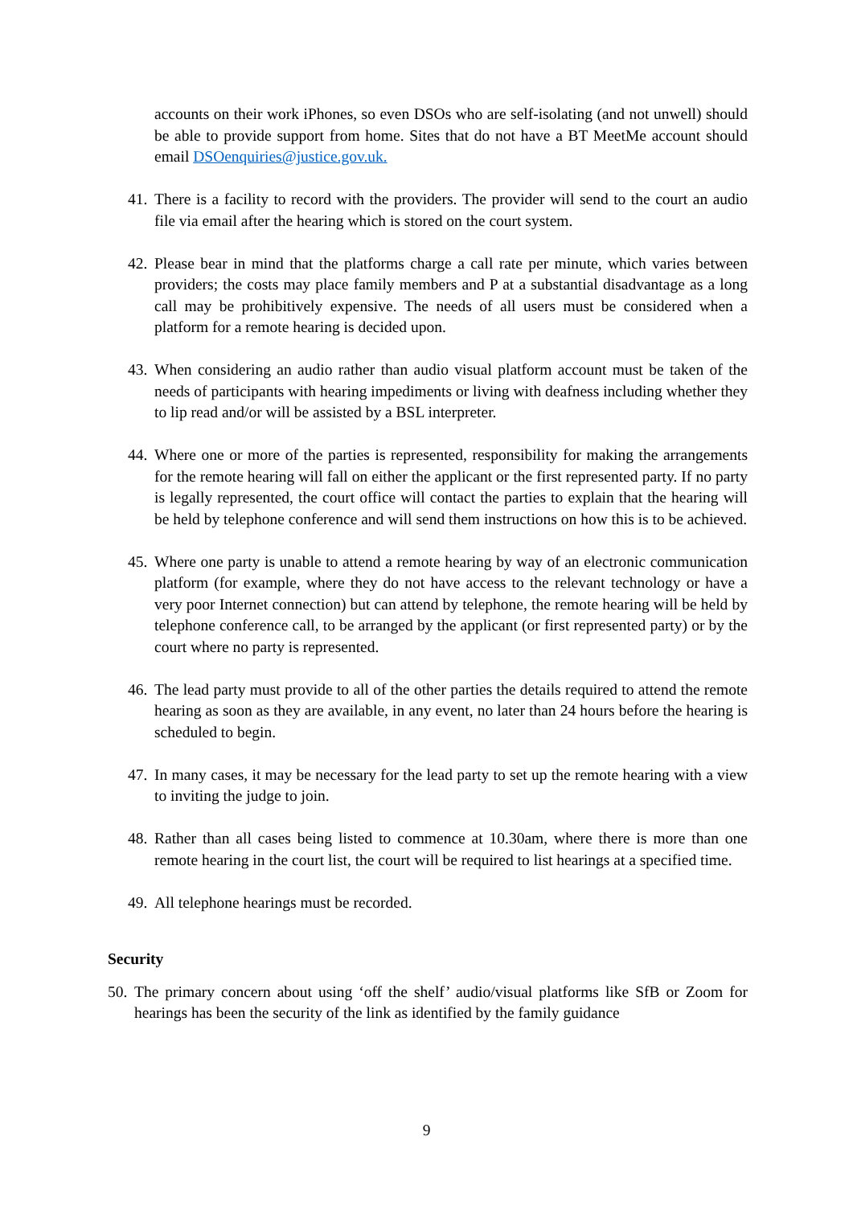accounts on their work iPhones, so even DSOs who are self-isolating (and not unwell) should be able to provide support from home. Sites that do not have a BT MeetMe account should email DSOenquiries@justice.gov.uk.
41. There is a facility to record with the providers. The provider will send to the court an audio file via email after the hearing which is stored on the court system.
42. Please bear in mind that the platforms charge a call rate per minute, which varies between providers; the costs may place family members and P at a substantial disadvantage as a long call may be prohibitively expensive. The needs of all users must be considered when a platform for a remote hearing is decided upon.
43. When considering an audio rather than audio visual platform account must be taken of the needs of participants with hearing impediments or living with deafness including whether they to lip read and/or will be assisted by a BSL interpreter.
44. Where one or more of the parties is represented, responsibility for making the arrangements for the remote hearing will fall on either the applicant or the first represented party. If no party is legally represented, the court office will contact the parties to explain that the hearing will be held by telephone conference and will send them instructions on how this is to be achieved.
45. Where one party is unable to attend a remote hearing by way of an electronic communication platform (for example, where they do not have access to the relevant technology or have a very poor Internet connection) but can attend by telephone, the remote hearing will be held by telephone conference call, to be arranged by the applicant (or first represented party) or by the court where no party is represented.
46. The lead party must provide to all of the other parties the details required to attend the remote hearing as soon as they are available, in any event, no later than 24 hours before the hearing is scheduled to begin.
47. In many cases, it may be necessary for the lead party to set up the remote hearing with a view to inviting the judge to join.
48. Rather than all cases being listed to commence at 10.30am, where there is more than one remote hearing in the court list, the court will be required to list hearings at a specified time.
49. All telephone hearings must be recorded.
Security
50. The primary concern about using ‘off the shelf’ audio/visual platforms like SfB or Zoom for hearings has been the security of the link as identified by the family guidance
9